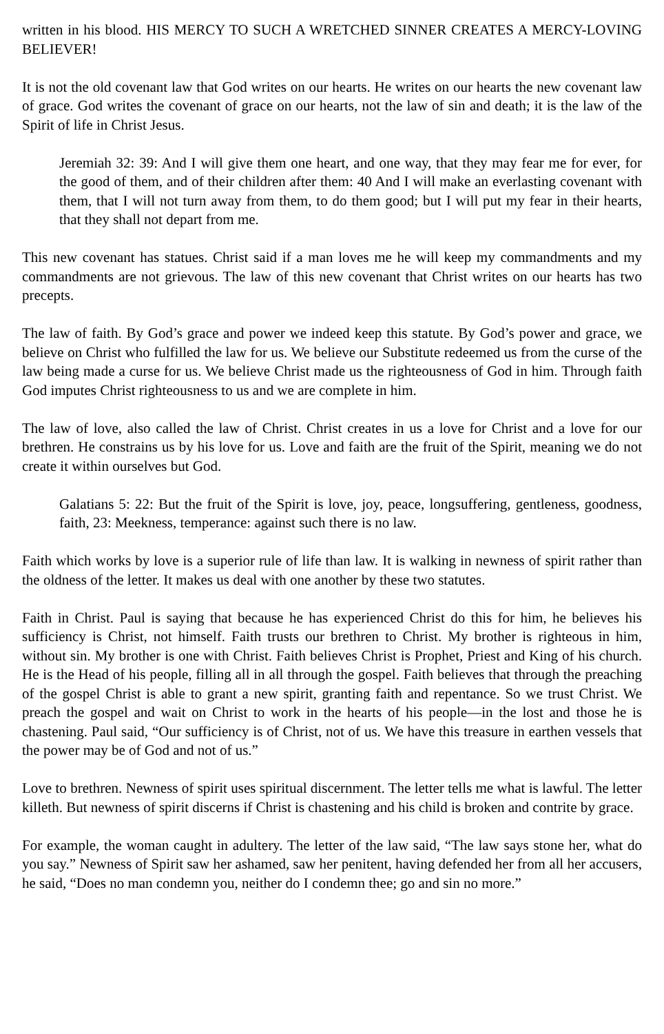written in his blood. HIS MERCY TO SUCH A WRETCHED SINNER CREATES A MERCY-LOVING BELIEVER!
It is not the old covenant law that God writes on our hearts. He writes on our hearts the new covenant law of grace. God writes the covenant of grace on our hearts, not the law of sin and death; it is the law of the Spirit of life in Christ Jesus.
Jeremiah 32: 39: And I will give them one heart, and one way, that they may fear me for ever, for the good of them, and of their children after them: 40 And I will make an everlasting covenant with them, that I will not turn away from them, to do them good; but I will put my fear in their hearts, that they shall not depart from me.
This new covenant has statues. Christ said if a man loves me he will keep my commandments and my commandments are not grievous. The law of this new covenant that Christ writes on our hearts has two precepts.
The law of faith. By God’s grace and power we indeed keep this statute. By God’s power and grace, we believe on Christ who fulfilled the law for us. We believe our Substitute redeemed us from the curse of the law being made a curse for us. We believe Christ made us the righteousness of God in him. Through faith God imputes Christ righteousness to us and we are complete in him.
The law of love, also called the law of Christ. Christ creates in us a love for Christ and a love for our brethren. He constrains us by his love for us. Love and faith are the fruit of the Spirit, meaning we do not create it within ourselves but God.
Galatians 5: 22: But the fruit of the Spirit is love, joy, peace, longsuffering, gentleness, goodness, faith, 23: Meekness, temperance: against such there is no law.
Faith which works by love is a superior rule of life than law. It is walking in newness of spirit rather than the oldness of the letter. It makes us deal with one another by these two statutes.
Faith in Christ. Paul is saying that because he has experienced Christ do this for him, he believes his sufficiency is Christ, not himself. Faith trusts our brethren to Christ. My brother is righteous in him, without sin. My brother is one with Christ. Faith believes Christ is Prophet, Priest and King of his church. He is the Head of his people, filling all in all through the gospel. Faith believes that through the preaching of the gospel Christ is able to grant a new spirit, granting faith and repentance. So we trust Christ. We preach the gospel and wait on Christ to work in the hearts of his people—in the lost and those he is chastening. Paul said, “Our sufficiency is of Christ, not of us. We have this treasure in earthen vessels that the power may be of God and not of us.”
Love to brethren. Newness of spirit uses spiritual discernment. The letter tells me what is lawful. The letter killeth. But newness of spirit discerns if Christ is chastening and his child is broken and contrite by grace.
For example, the woman caught in adultery. The letter of the law said, “The law says stone her, what do you say.” Newness of Spirit saw her ashamed, saw her penitent, having defended her from all her accusers, he said, “Does no man condemn you, neither do I condemn thee; go and sin no more.”